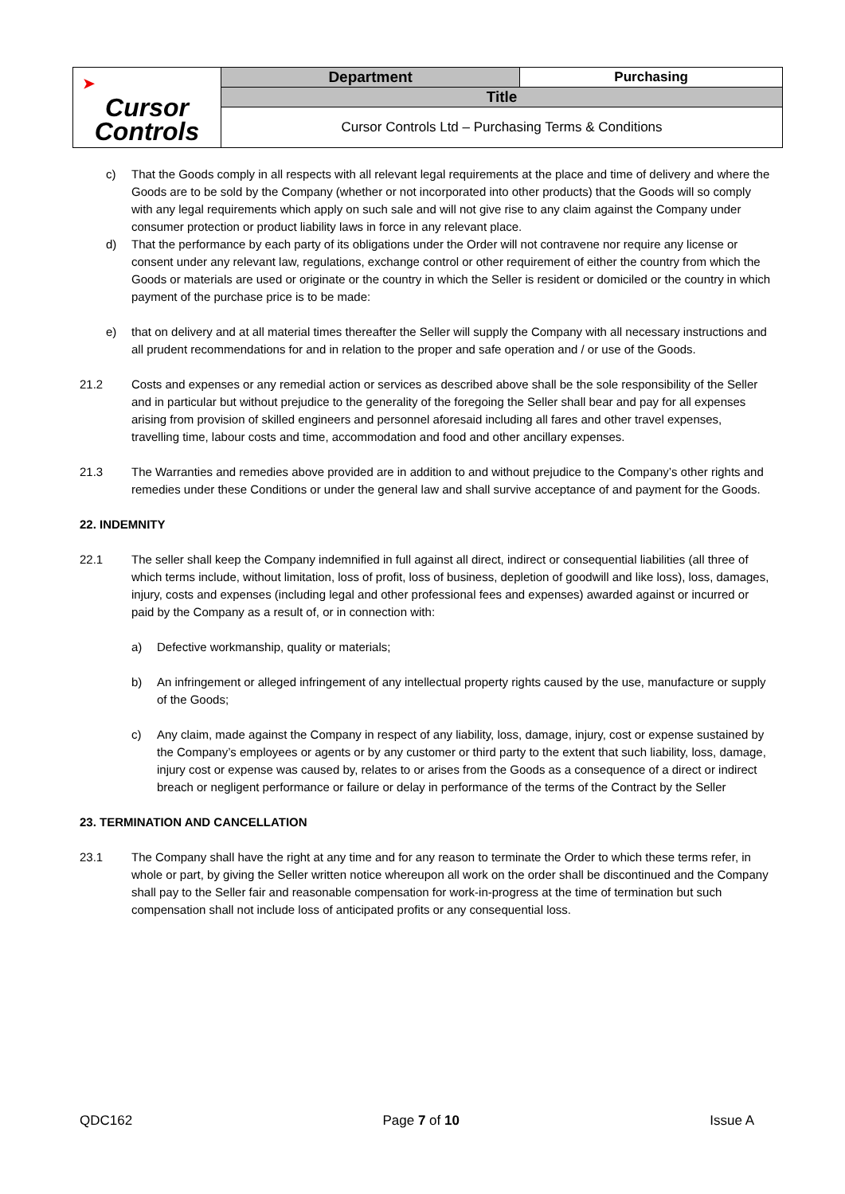| ➤ Cursor Controls | Department | Purchasing |
| | Title | |
| | Cursor Controls Ltd – Purchasing Terms & Conditions | |
c) That the Goods comply in all respects with all relevant legal requirements at the place and time of delivery and where the Goods are to be sold by the Company (whether or not incorporated into other products) that the Goods will so comply with any legal requirements which apply on such sale and will not give rise to any claim against the Company under consumer protection or product liability laws in force in any relevant place.
d) That the performance by each party of its obligations under the Order will not contravene nor require any license or consent under any relevant law, regulations, exchange control or other requirement of either the country from which the Goods or materials are used or originate or the country in which the Seller is resident or domiciled or the country in which payment of the purchase price is to be made:
e) that on delivery and at all material times thereafter the Seller will supply the Company with all necessary instructions and all prudent recommendations for and in relation to the proper and safe operation and / or use of the Goods.
21.2 Costs and expenses or any remedial action or services as described above shall be the sole responsibility of the Seller and in particular but without prejudice to the generality of the foregoing the Seller shall bear and pay for all expenses arising from provision of skilled engineers and personnel aforesaid including all fares and other travel expenses, travelling time, labour costs and time, accommodation and food and other ancillary expenses.
21.3 The Warranties and remedies above provided are in addition to and without prejudice to the Company’s other rights and remedies under these Conditions or under the general law and shall survive acceptance of and payment for the Goods.
22. INDEMNITY
22.1 The seller shall keep the Company indemnified in full against all direct, indirect or consequential liabilities (all three of which terms include, without limitation, loss of profit, loss of business, depletion of goodwill and like loss), loss, damages, injury, costs and expenses (including legal and other professional fees and expenses) awarded against or incurred or paid by the Company as a result of, or in connection with:
a) Defective workmanship, quality or materials;
b) An infringement or alleged infringement of any intellectual property rights caused by the use, manufacture or supply of the Goods;
c) Any claim, made against the Company in respect of any liability, loss, damage, injury, cost or expense sustained by the Company’s employees or agents or by any customer or third party to the extent that such liability, loss, damage, injury cost or expense was caused by, relates to or arises from the Goods as a consequence of a direct or indirect breach or negligent performance or failure or delay in performance of the terms of the Contract by the Seller
23. TERMINATION AND CANCELLATION
23.1 The Company shall have the right at any time and for any reason to terminate the Order to which these terms refer, in whole or part, by giving the Seller written notice whereupon all work on the order shall be discontinued and the Company shall pay to the Seller fair and reasonable compensation for work-in-progress at the time of termination but such compensation shall not include loss of anticipated profits or any consequential loss.
QDC162 Page 7 of 10 Issue A